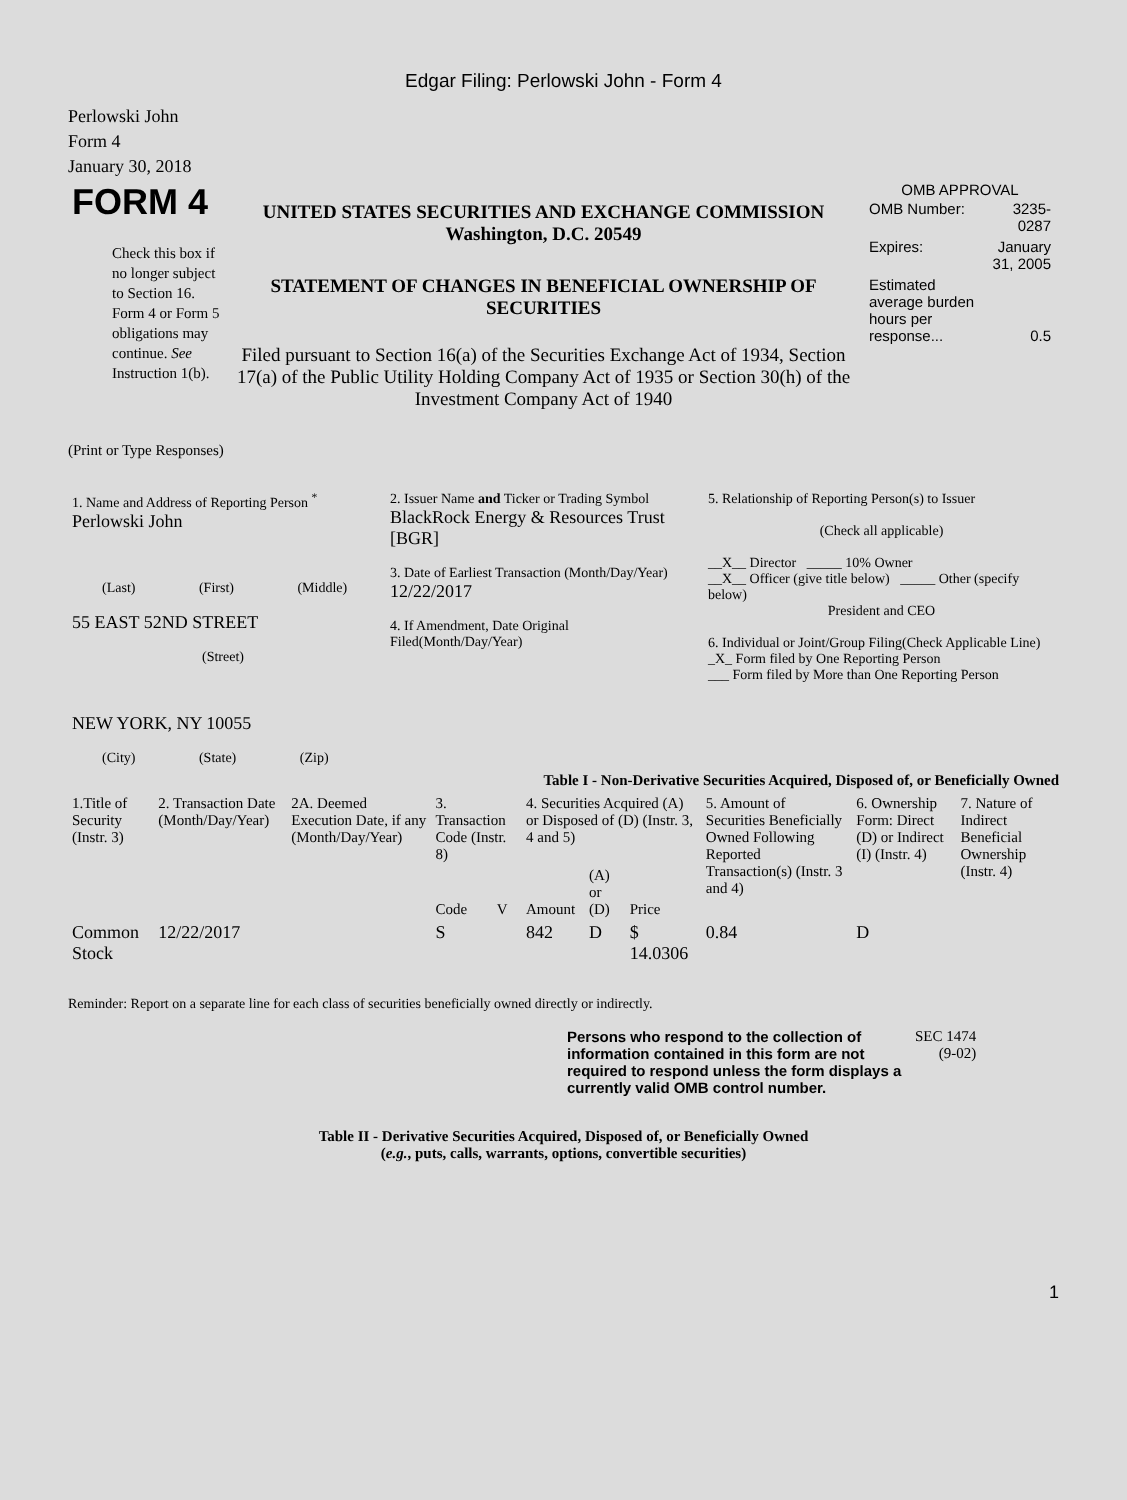Edgar Filing: Perlowski John - Form 4
Perlowski John
Form 4
January 30, 2018
| FORM 4 Check this box if no longer subject to Section 16. Form 4 or Form 5 obligations may continue. See Instruction 1(b). | UNITED STATES SECURITIES AND EXCHANGE COMMISSION Washington, D.C. 20549 STATEMENT OF CHANGES IN BENEFICIAL OWNERSHIP OF SECURITIES Filed pursuant to Section 16(a) of the Securities Exchange Act of 1934, Section 17(a) of the Public Utility Holding Company Act of 1935 or Section 30(h) of the Investment Company Act of 1940 | OMB APPROVAL / OMB Number: / 3235-0287 / / Expires: / January 31, 2005 / / Estimated average burden hours per response... / 0.5 / |
(Print or Type Responses)
| 1. Name and Address of Reporting Person <sup>*</sup> Perlowski John (Last) (First) (Middle) 55 EAST 52ND STREET (Street) NEW YORK, NY 10055 (City) (State) (Zip) | 2. Issuer Name and Ticker or Trading Symbol BlackRock Energy & Resources Trust [BGR] 3. Date of Earliest Transaction (Month/Day/Year) 12/22/2017 4. If Amendment, Date Original Filed(Month/Day/Year) | 5. Relationship of Reporting Person(s) to Issuer (Check all applicable) __X__ Director _____ 10% Owner __X__ Officer (give title below) _____ Other (specify below) President and CEO 6. Individual or Joint/Group Filing(Check Applicable Line) _X_ Form filed by One Reporting Person ___ Form filed by More than One Reporting Person |
Table I - Non-Derivative Securities Acquired, Disposed of, or Beneficially Owned
| 1.Title of Security (Instr. 3) | 2. Transaction Date (Month/Day/Year) | 2A. Deemed Execution Date, if any (Month/Day/Year) | 3. Transaction Code (Instr. 8) | | 4. Securities Acquired (A) or Disposed of (D) (Instr. 3, 4 and 5) | | | 5. Amount of Securities Beneficially Owned Following Reported Transaction(s) (Instr. 3 and 4) | 6. Ownership Form: Direct (D) or Indirect (I) (Instr. 4) | 7. Nature of Indirect Beneficial Ownership (Instr. 4) |
| --- | --- | --- | --- | --- | --- | --- | --- | --- | --- | --- |
| | | | Code | V | Amount | (A) or (D) | Price | | | |
| Common Stock | 12/22/2017 | | S | | 842 | D | $ 14.0306 | 0.84 | D | |
Reminder: Report on a separate line for each class of securities beneficially owned directly or indirectly.
| Persons who respond to the collection of information contained in this form are not required to respond unless the form displays a currently valid OMB control number. | SEC 1474 (9-02) |
Table II - Derivative Securities Acquired, Disposed of, or Beneficially Owned
(e.g., puts, calls, warrants, options, convertible securities)
1